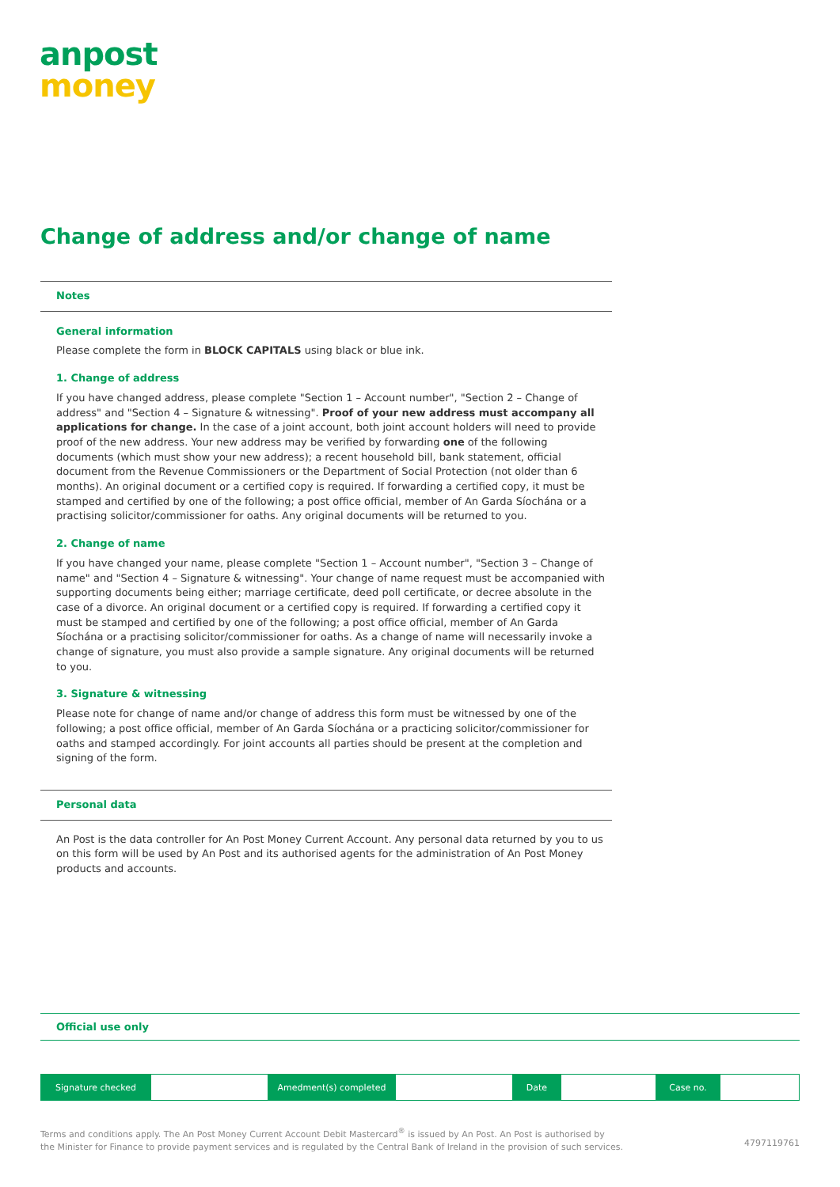anpost
money
Change of address and/or change of name
Notes
General information
Please complete the form in BLOCK CAPITALS using black or blue ink.
1. Change of address
If you have changed address, please complete "Section 1 – Account number", "Section 2 – Change of address" and "Section 4 – Signature & witnessing". Proof of your new address must accompany all applications for change. In the case of a joint account, both joint account holders will need to provide proof of the new address. Your new address may be verified by forwarding one of the following documents (which must show your new address); a recent household bill, bank statement, official document from the Revenue Commissioners or the Department of Social Protection (not older than 6 months). An original document or a certified copy is required. If forwarding a certified copy, it must be stamped and certified by one of the following; a post office official, member of An Garda Síochána or a practising solicitor/commissioner for oaths. Any original documents will be returned to you.
2. Change of name
If you have changed your name, please complete "Section 1 – Account number", "Section 3 – Change of name" and "Section 4 – Signature & witnessing". Your change of name request must be accompanied with supporting documents being either; marriage certificate, deed poll certificate, or decree absolute in the case of a divorce. An original document or a certified copy is required. If forwarding a certified copy it must be stamped and certified by one of the following; a post office official, member of An Garda Síochána or a practising solicitor/commissioner for oaths. As a change of name will necessarily invoke a change of signature, you must also provide a sample signature. Any original documents will be returned to you.
3. Signature & witnessing
Please note for change of name and/or change of address this form must be witnessed by one of the following; a post office official, member of An Garda Síochána or a practicing solicitor/commissioner for oaths and stamped accordingly. For joint accounts all parties should be present at the completion and signing of the form.
Personal data
An Post is the data controller for An Post Money Current Account. Any personal data returned by you to us on this form will be used by An Post and its authorised agents for the administration of An Post Money products and accounts.
Official use only
| Signature checked | | Amedment(s) completed | | Date | | Case no. | |
Terms and conditions apply. The An Post Money Current Account Debit Mastercard<sup>®</sup> is issued by An Post. An Post is authorised by
the Minister for Finance to provide payment services and is regulated by the Central Bank of Ireland in the provision of such services.
4797119761